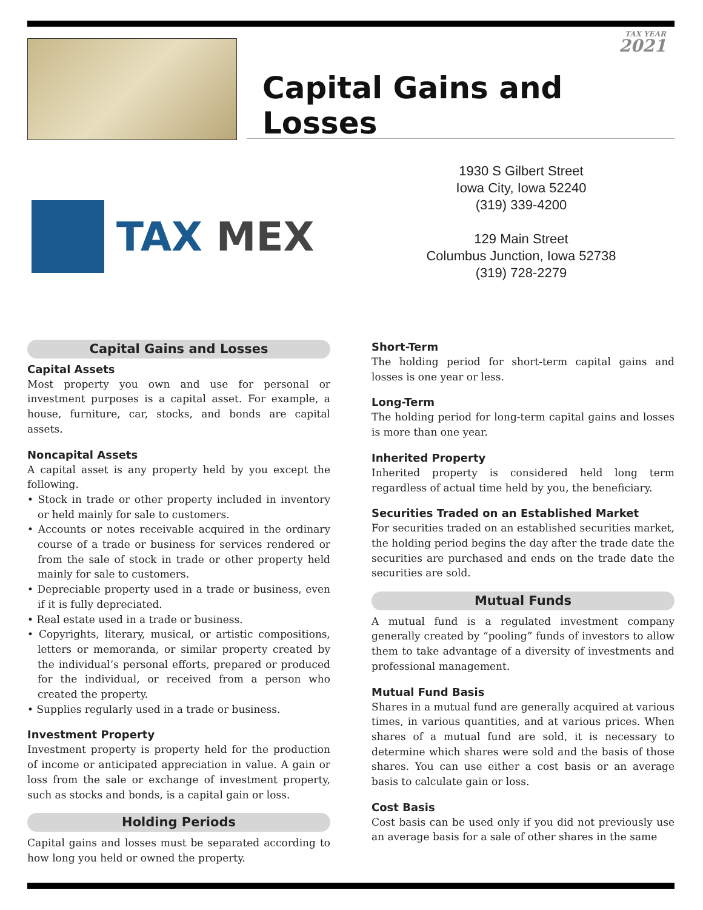TAX YEAR
2021
Capital Gains and Losses
TAX MEX
1930 S Gilbert Street
Iowa City, Iowa 52240
(319) 339-4200
129 Main Street
Columbus Junction, Iowa 52738
(319) 728-2279
Capital Gains and Losses
Capital Assets
Most property you own and use for personal or investment purposes is a capital asset. For example, a house, furniture, car, stocks, and bonds are capital assets.
Noncapital Assets
A capital asset is any property held by you except the following.
• Stock in trade or other property included in inventory or held mainly for sale to customers.
• Accounts or notes receivable acquired in the ordinary course of a trade or business for services rendered or from the sale of stock in trade or other property held mainly for sale to customers.
• Depreciable property used in a trade or business, even if it is fully depreciated.
• Real estate used in a trade or business.
• Copyrights, literary, musical, or artistic compositions, letters or memoranda, or similar property created by the individual’s personal efforts, prepared or produced for the individual, or received from a person who created the property.
• Supplies regularly used in a trade or business.
Investment Property
Investment property is property held for the production of income or anticipated appreciation in value. A gain or loss from the sale or exchange of investment property, such as stocks and bonds, is a capital gain or loss.
Holding Periods
Capital gains and losses must be separated according to how long you held or owned the property.
Short-Term
The holding period for short-term capital gains and losses is one year or less.
Long-Term
The holding period for long-term capital gains and losses is more than one year.
Inherited Property
Inherited property is considered held long term regardless of actual time held by you, the beneficiary.
Securities Traded on an Established Market
For securities traded on an established securities market, the holding period begins the day after the trade date the securities are purchased and ends on the trade date the securities are sold.
Mutual Funds
A mutual fund is a regulated investment company generally created by “pooling” funds of investors to allow them to take advantage of a diversity of investments and professional management.
Mutual Fund Basis
Shares in a mutual fund are generally acquired at various times, in various quantities, and at various prices. When shares of a mutual fund are sold, it is necessary to determine which shares were sold and the basis of those shares. You can use either a cost basis or an average basis to calculate gain or loss.
Cost Basis
Cost basis can be used only if you did not previously use an average basis for a sale of other shares in the same